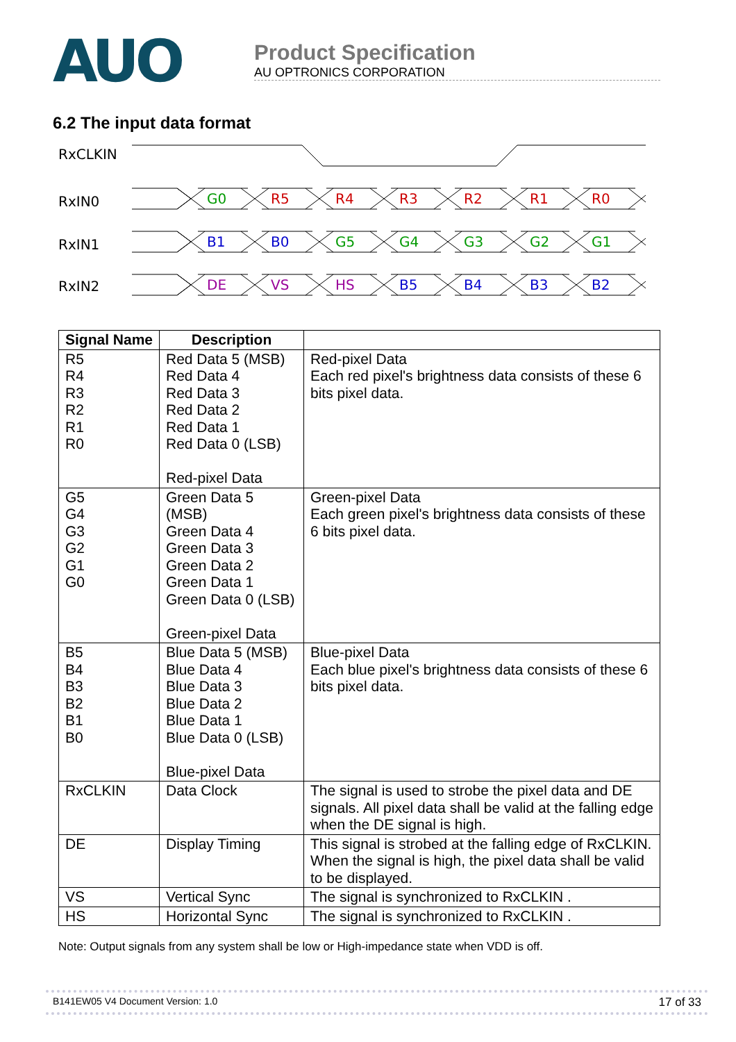AUO
Product Specification
AU OPTRONICS CORPORATION
6.2 The input data format
RxCLKIN
RxIN0
RxIN1
RxIN2
G0
R5
R4
R3
R2
R1
R0
B1
B0
G5
G4
G3
G2
G1
DE
VS
HS
B5
B4
B3
B2
| Signal Name | Description | |
| --- | --- | --- |
| R5 R4 R3 R2 R1 R0 | Red Data 5 (MSB) Red Data 4 Red Data 3 Red Data 2 Red Data 1 Red Data 0 (LSB) Red-pixel Data | Red-pixel Data Each red pixel's brightness data consists of these 6 bits pixel data. |
| G5 G4 G3 G2 G1 G0 | Green Data 5 (MSB) Green Data 4 Green Data 3 Green Data 2 Green Data 1 Green Data 0 (LSB) Green-pixel Data | Green-pixel Data Each green pixel's brightness data consists of these 6 bits pixel data. |
| B5 B4 B3 B2 B1 B0 | Blue Data 5 (MSB) Blue Data 4 Blue Data 3 Blue Data 2 Blue Data 1 Blue Data 0 (LSB) Blue-pixel Data | Blue-pixel Data Each blue pixel's brightness data consists of these 6 bits pixel data. |
| RxCLKIN | Data Clock | The signal is used to strobe the pixel data and DE signals. All pixel data shall be valid at the falling edge when the DE signal is high. |
| DE | Display Timing | This signal is strobed at the falling edge of RxCLKIN. When the signal is high, the pixel data shall be valid to be displayed. |
| VS | Vertical Sync | The signal is synchronized to RxCLKIN . |
| HS | Horizontal Sync | The signal is synchronized to RxCLKIN . |
Note: Output signals from any system shall be low or High-impedance state when VDD is off.
B141EW05 V4 Document Version: 1.0 17 of 33